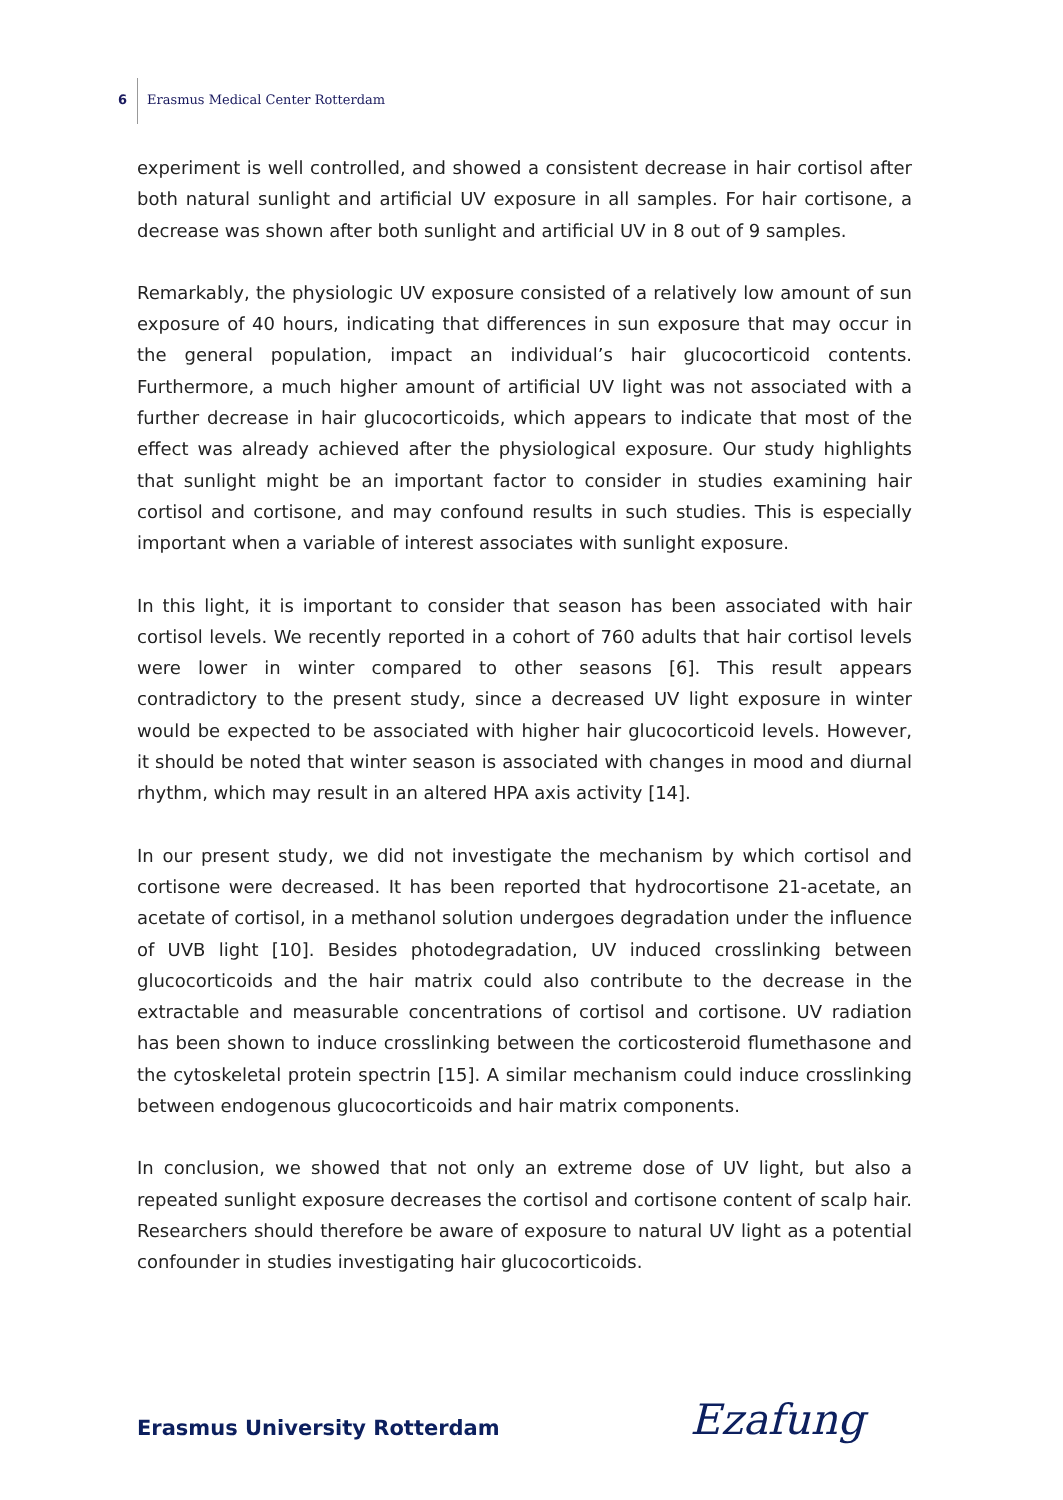6
Erasmus Medical Center Rotterdam
experiment is well controlled, and showed a consistent decrease in hair cortisol after both natural sunlight and artificial UV exposure in all samples. For hair cortisone, a decrease was shown after both sunlight and artificial UV in 8 out of 9 samples.
Remarkably, the physiologic UV exposure consisted of a relatively low amount of sun exposure of 40 hours, indicating that differences in sun exposure that may occur in the general population, impact an individual’s hair glucocorticoid contents. Furthermore, a much higher amount of artificial UV light was not associated with a further decrease in hair glucocorticoids, which appears to indicate that most of the effect was already achieved after the physiological exposure. Our study highlights that sunlight might be an important factor to consider in studies examining hair cortisol and cortisone, and may confound results in such studies. This is especially important when a variable of interest associates with sunlight exposure.
In this light, it is important to consider that season has been associated with hair cortisol levels. We recently reported in a cohort of 760 adults that hair cortisol levels were lower in winter compared to other seasons [6]. This result appears contradictory to the present study, since a decreased UV light exposure in winter would be expected to be associated with higher hair glucocorticoid levels. However, it should be noted that winter season is associated with changes in mood and diurnal rhythm, which may result in an altered HPA axis activity [14].
In our present study, we did not investigate the mechanism by which cortisol and cortisone were decreased. It has been reported that hydrocortisone 21-acetate, an acetate of cortisol, in a methanol solution undergoes degradation under the influence of UVB light [10]. Besides photodegradation, UV induced crosslinking between glucocorticoids and the hair matrix could also contribute to the decrease in the extractable and measurable concentrations of cortisol and cortisone. UV radiation has been shown to induce crosslinking between the corticosteroid flumethasone and the cytoskeletal protein spectrin [15]. A similar mechanism could induce crosslinking between endogenous glucocorticoids and hair matrix components.
In conclusion, we showed that not only an extreme dose of UV light, but also a repeated sunlight exposure decreases the cortisol and cortisone content of scalp hair. Researchers should therefore be aware of exposure to natural UV light as a potential confounder in studies investigating hair glucocorticoids.
Erasmus University Rotterdam Ezafung